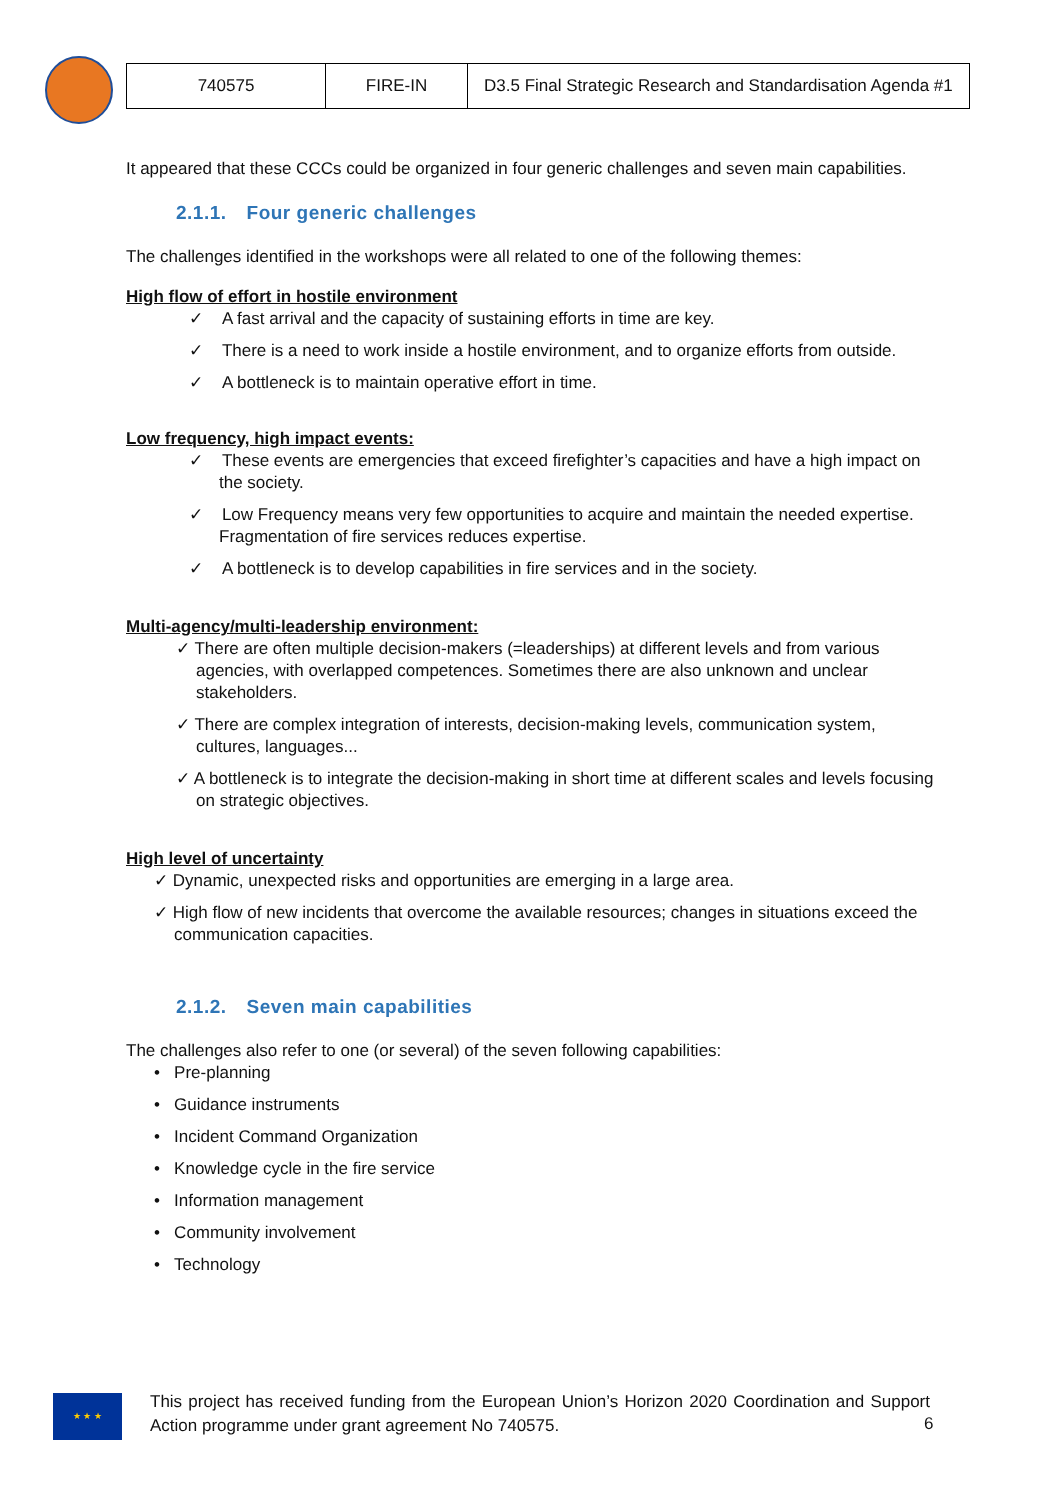| 740575 | FIRE-IN | D3.5 Final Strategic Research and Standardisation Agenda #1 |
It appeared that these CCCs could be organized in four generic challenges and seven main capabilities.
2.1.1. Four generic challenges
The challenges identified in the workshops were all related to one of the following themes:
High flow of effort in hostile environment
✓ A fast arrival and the capacity of sustaining efforts in time are key.
✓ There is a need to work inside a hostile environment, and to organize efforts from outside.
✓ A bottleneck is to maintain operative effort in time.
Low frequency, high impact events:
✓ These events are emergencies that exceed firefighter’s capacities and have a high impact on the society.
✓ Low Frequency means very few opportunities to acquire and maintain the needed expertise. Fragmentation of fire services reduces expertise.
✓ A bottleneck is to develop capabilities in fire services and in the society.
Multi-agency/multi-leadership environment:
✓ There are often multiple decision-makers (=leaderships) at different levels and from various agencies, with overlapped competences. Sometimes there are also unknown and unclear stakeholders.
✓ There are complex integration of interests, decision-making levels, communication system, cultures, languages...
✓ A bottleneck is to integrate the decision-making in short time at different scales and levels focusing on strategic objectives.
High level of uncertainty
✓ Dynamic, unexpected risks and opportunities are emerging in a large area.
✓ High flow of new incidents that overcome the available resources; changes in situations exceed the communication capacities.
2.1.2. Seven main capabilities
The challenges also refer to one (or several) of the seven following capabilities:
• Pre-planning
• Guidance instruments
• Incident Command Organization
• Knowledge cycle in the fire service
• Information management
• Community involvement
• Technology
★ ★ ★
This project has received funding from the European Union’s Horizon 2020 Coordination and Support Action programme under grant agreement No 740575.
6